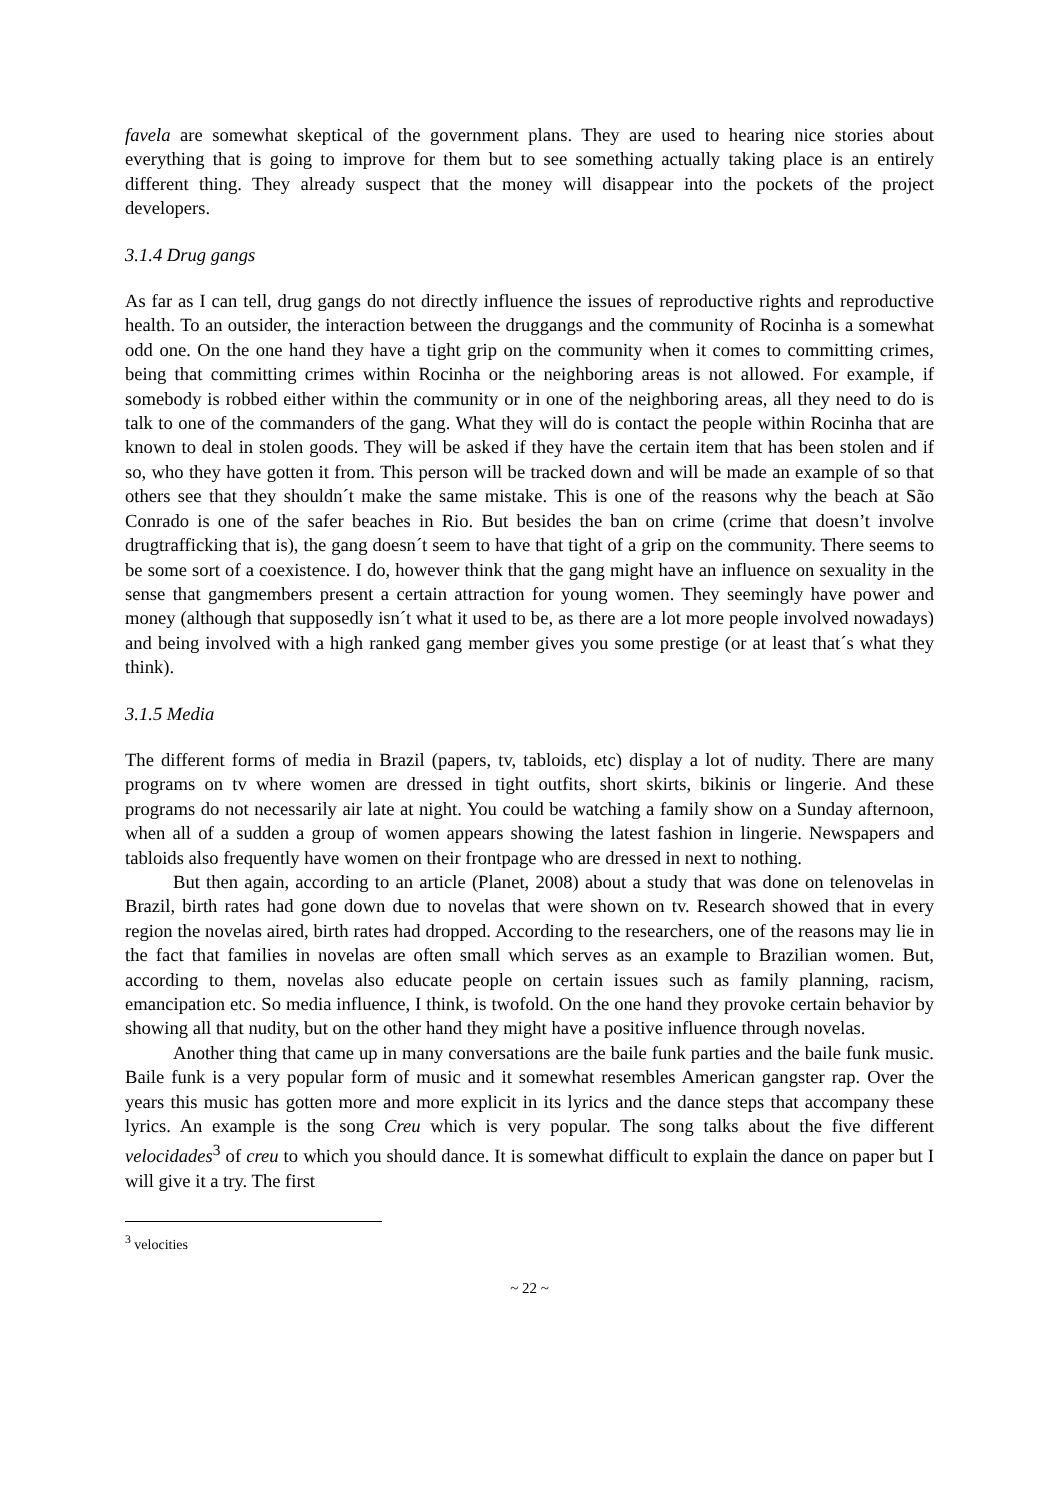favela are somewhat skeptical of the government plans. They are used to hearing nice stories about everything that is going to improve for them but to see something actually taking place is an entirely different thing. They already suspect that the money will disappear into the pockets of the project developers.
3.1.4 Drug gangs
As far as I can tell, drug gangs do not directly influence the issues of reproductive rights and reproductive health. To an outsider, the interaction between the druggangs and the community of Rocinha is a somewhat odd one. On the one hand they have a tight grip on the community when it comes to committing crimes, being that committing crimes within Rocinha or the neighboring areas is not allowed. For example, if somebody is robbed either within the community or in one of the neighboring areas, all they need to do is talk to one of the commanders of the gang. What they will do is contact the people within Rocinha that are known to deal in stolen goods. They will be asked if they have the certain item that has been stolen and if so, who they have gotten it from. This person will be tracked down and will be made an example of so that others see that they shouldn´t make the same mistake. This is one of the reasons why the beach at São Conrado is one of the safer beaches in Rio. But besides the ban on crime (crime that doesn’t involve drugtrafficking that is), the gang doesn´t seem to have that tight of a grip on the community. There seems to be some sort of a coexistence. I do, however think that the gang might have an influence on sexuality in the sense that gangmembers present a certain attraction for young women. They seemingly have power and money (although that supposedly isn´t what it used to be, as there are a lot more people involved nowadays) and being involved with a high ranked gang member gives you some prestige (or at least that´s what they think).
3.1.5 Media
The different forms of media in Brazil (papers, tv, tabloids, etc) display a lot of nudity. There are many programs on tv where women are dressed in tight outfits, short skirts, bikinis or lingerie. And these programs do not necessarily air late at night. You could be watching a family show on a Sunday afternoon, when all of a sudden a group of women appears showing the latest fashion in lingerie. Newspapers and tabloids also frequently have women on their frontpage who are dressed in next to nothing.
But then again, according to an article (Planet, 2008) about a study that was done on telenovelas in Brazil, birth rates had gone down due to novelas that were shown on tv. Research showed that in every region the novelas aired, birth rates had dropped. According to the researchers, one of the reasons may lie in the fact that families in novelas are often small which serves as an example to Brazilian women. But, according to them, novelas also educate people on certain issues such as family planning, racism, emancipation etc. So media influence, I think, is twofold. On the one hand they provoke certain behavior by showing all that nudity, but on the other hand they might have a positive influence through novelas.
Another thing that came up in many conversations are the baile funk parties and the baile funk music. Baile funk is a very popular form of music and it somewhat resembles American gangster rap. Over the years this music has gotten more and more explicit in its lyrics and the dance steps that accompany these lyrics. An example is the song Creu which is very popular. The song talks about the five different velocidades<sup>3</sup> of creu to which you should dance. It is somewhat difficult to explain the dance on paper but I will give it a try. The first
<sup>3</sup> velocities
~ 22 ~